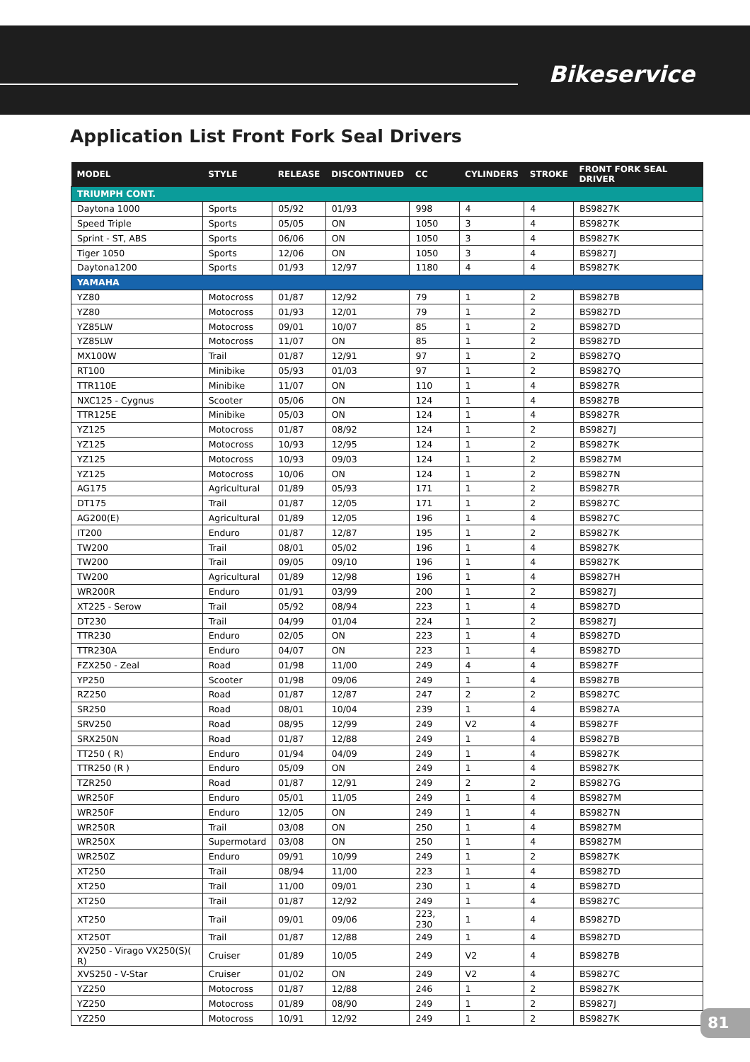Bikeservice
Application List Front Fork Seal Drivers
| MODEL | STYLE | RELEASE | DISCONTINUED | CC | CYLINDERS | STROKE | FRONT FORK SEAL DRIVER |
| --- | --- | --- | --- | --- | --- | --- | --- |
| TRIUMPH CONT. | | | | | | | |
| Daytona 1000 | Sports | 05/92 | 01/93 | 998 | 4 | 4 | BS9827K |
| Speed Triple | Sports | 05/05 | ON | 1050 | 3 | 4 | BS9827K |
| Sprint - ST, ABS | Sports | 06/06 | ON | 1050 | 3 | 4 | BS9827K |
| Tiger 1050 | Sports | 12/06 | ON | 1050 | 3 | 4 | BS9827J |
| Daytona1200 | Sports | 01/93 | 12/97 | 1180 | 4 | 4 | BS9827K |
| YAMAHA | | | | | | | |
| YZ80 | Motocross | 01/87 | 12/92 | 79 | 1 | 2 | BS9827B |
| YZ80 | Motocross | 01/93 | 12/01 | 79 | 1 | 2 | BS9827D |
| YZ85LW | Motocross | 09/01 | 10/07 | 85 | 1 | 2 | BS9827D |
| YZ85LW | Motocross | 11/07 | ON | 85 | 1 | 2 | BS9827D |
| MX100W | Trail | 01/87 | 12/91 | 97 | 1 | 2 | BS9827Q |
| RT100 | Minibike | 05/93 | 01/03 | 97 | 1 | 2 | BS9827Q |
| TTR110E | Minibike | 11/07 | ON | 110 | 1 | 4 | BS9827R |
| NXC125 - Cygnus | Scooter | 05/06 | ON | 124 | 1 | 4 | BS9827B |
| TTR125E | Minibike | 05/03 | ON | 124 | 1 | 4 | BS9827R |
| YZ125 | Motocross | 01/87 | 08/92 | 124 | 1 | 2 | BS9827J |
| YZ125 | Motocross | 10/93 | 12/95 | 124 | 1 | 2 | BS9827K |
| YZ125 | Motocross | 10/93 | 09/03 | 124 | 1 | 2 | BS9827M |
| YZ125 | Motocross | 10/06 | ON | 124 | 1 | 2 | BS9827N |
| AG175 | Agricultural | 01/89 | 05/93 | 171 | 1 | 2 | BS9827R |
| DT175 | Trail | 01/87 | 12/05 | 171 | 1 | 2 | BS9827C |
| AG200(E) | Agricultural | 01/89 | 12/05 | 196 | 1 | 4 | BS9827C |
| IT200 | Enduro | 01/87 | 12/87 | 195 | 1 | 2 | BS9827K |
| TW200 | Trail | 08/01 | 05/02 | 196 | 1 | 4 | BS9827K |
| TW200 | Trail | 09/05 | 09/10 | 196 | 1 | 4 | BS9827K |
| TW200 | Agricultural | 01/89 | 12/98 | 196 | 1 | 4 | BS9827H |
| WR200R | Enduro | 01/91 | 03/99 | 200 | 1 | 2 | BS9827J |
| XT225 - Serow | Trail | 05/92 | 08/94 | 223 | 1 | 4 | BS9827D |
| DT230 | Trail | 04/99 | 01/04 | 224 | 1 | 2 | BS9827J |
| TTR230 | Enduro | 02/05 | ON | 223 | 1 | 4 | BS9827D |
| TTR230A | Enduro | 04/07 | ON | 223 | 1 | 4 | BS9827D |
| FZX250 - Zeal | Road | 01/98 | 11/00 | 249 | 4 | 4 | BS9827F |
| YP250 | Scooter | 01/98 | 09/06 | 249 | 1 | 4 | BS9827B |
| RZ250 | Road | 01/87 | 12/87 | 247 | 2 | 2 | BS9827C |
| SR250 | Road | 08/01 | 10/04 | 239 | 1 | 4 | BS9827A |
| SRV250 | Road | 08/95 | 12/99 | 249 | V2 | 4 | BS9827F |
| SRX250N | Road | 01/87 | 12/88 | 249 | 1 | 4 | BS9827B |
| TT250 ( R) | Enduro | 01/94 | 04/09 | 249 | 1 | 4 | BS9827K |
| TTR250 (R ) | Enduro | 05/09 | ON | 249 | 1 | 4 | BS9827K |
| TZR250 | Road | 01/87 | 12/91 | 249 | 2 | 2 | BS9827G |
| WR250F | Enduro | 05/01 | 11/05 | 249 | 1 | 4 | BS9827M |
| WR250F | Enduro | 12/05 | ON | 249 | 1 | 4 | BS9827N |
| WR250R | Trail | 03/08 | ON | 250 | 1 | 4 | BS9827M |
| WR250X | Supermotard | 03/08 | ON | 250 | 1 | 4 | BS9827M |
| WR250Z | Enduro | 09/91 | 10/99 | 249 | 1 | 2 | BS9827K |
| XT250 | Trail | 08/94 | 11/00 | 223 | 1 | 4 | BS9827D |
| XT250 | Trail | 11/00 | 09/01 | 230 | 1 | 4 | BS9827D |
| XT250 | Trail | 01/87 | 12/92 | 249 | 1 | 4 | BS9827C |
| XT250 | Trail | 09/01 | 09/06 | 223, 230 | 1 | 4 | BS9827D |
| XT250T | Trail | 01/87 | 12/88 | 249 | 1 | 4 | BS9827D |
| XV250 - Virago VX250(S)( R) | Cruiser | 01/89 | 10/05 | 249 | V2 | 4 | BS9827B |
| XVS250 - V-Star | Cruiser | 01/02 | ON | 249 | V2 | 4 | BS9827C |
| YZ250 | Motocross | 01/87 | 12/88 | 246 | 1 | 2 | BS9827K |
| YZ250 | Motocross | 01/89 | 08/90 | 249 | 1 | 2 | BS9827J |
| YZ250 | Motocross | 10/91 | 12/92 | 249 | 1 | 2 | BS9827K |
81